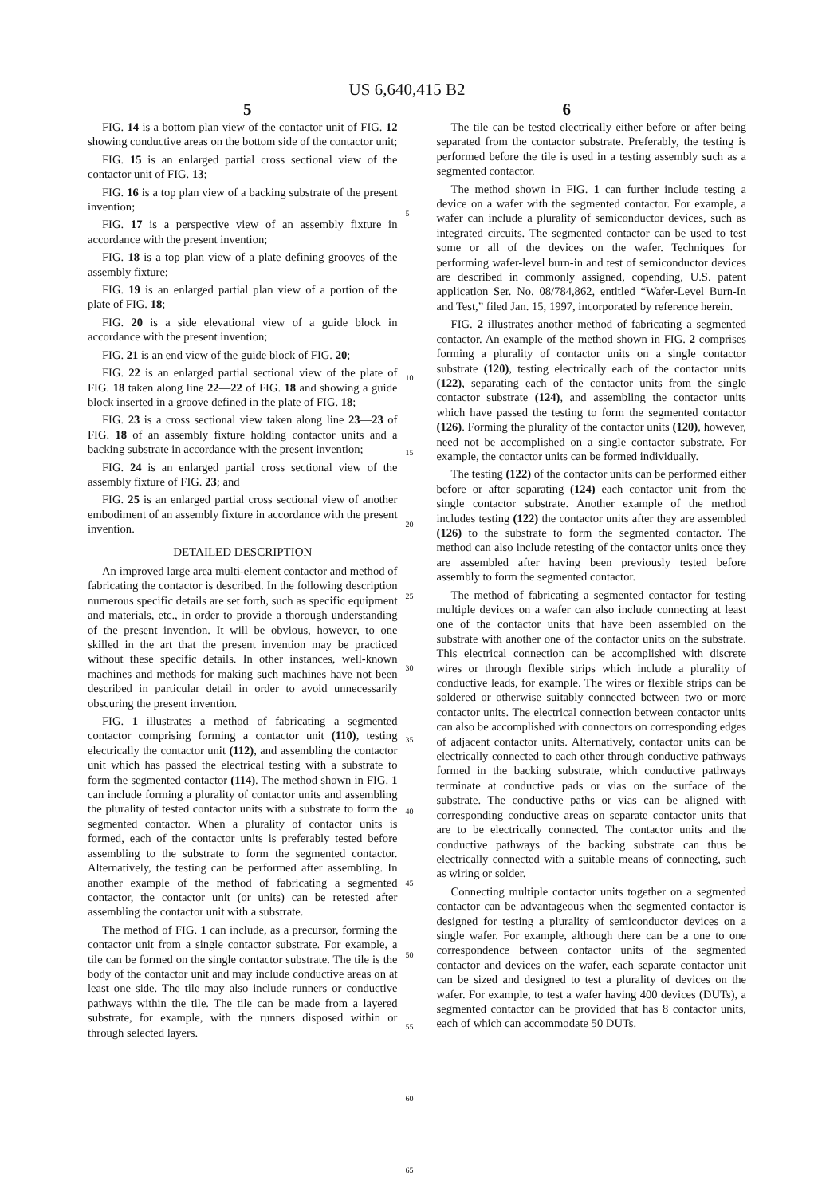US 6,640,415 B2
5 6
FIG. 14 is a bottom plan view of the contactor unit of FIG. 12 showing conductive areas on the bottom side of the contactor unit;
FIG. 15 is an enlarged partial cross sectional view of the contactor unit of FIG. 13;
FIG. 16 is a top plan view of a backing substrate of the present invention;
FIG. 17 is a perspective view of an assembly fixture in accordance with the present invention;
FIG. 18 is a top plan view of a plate defining grooves of the assembly fixture;
FIG. 19 is an enlarged partial plan view of a portion of the plate of FIG. 18;
FIG. 20 is a side elevational view of a guide block in accordance with the present invention;
FIG. 21 is an end view of the guide block of FIG. 20;
FIG. 22 is an enlarged partial sectional view of the plate of FIG. 18 taken along line 22—22 of FIG. 18 and showing a guide block inserted in a groove defined in the plate of FIG. 18;
FIG. 23 is a cross sectional view taken along line 23—23 of FIG. 18 of an assembly fixture holding contactor units and a backing substrate in accordance with the present invention;
FIG. 24 is an enlarged partial cross sectional view of the assembly fixture of FIG. 23; and
FIG. 25 is an enlarged partial cross sectional view of another embodiment of an assembly fixture in accordance with the present invention.
DETAILED DESCRIPTION
An improved large area multi-element contactor and method of fabricating the contactor is described. In the following description numerous specific details are set forth, such as specific equipment and materials, etc., in order to provide a thorough understanding of the present invention. It will be obvious, however, to one skilled in the art that the present invention may be practiced without these specific details. In other instances, well-known machines and methods for making such machines have not been described in particular detail in order to avoid unnecessarily obscuring the present invention.
FIG. 1 illustrates a method of fabricating a segmented contactor comprising forming a contactor unit (110), testing electrically the contactor unit (112), and assembling the contactor unit which has passed the electrical testing with a substrate to form the segmented contactor (114). The method shown in FIG. 1 can include forming a plurality of contactor units and assembling the plurality of tested contactor units with a substrate to form the segmented contactor. When a plurality of contactor units is formed, each of the contactor units is preferably tested before assembling to the substrate to form the segmented contactor. Alternatively, the testing can be performed after assembling. In another example of the method of fabricating a segmented contactor, the contactor unit (or units) can be retested after assembling the contactor unit with a substrate.
The method of FIG. 1 can include, as a precursor, forming the contactor unit from a single contactor substrate. For example, a tile can be formed on the single contactor substrate. The tile is the body of the contactor unit and may include conductive areas on at least one side. The tile may also include runners or conductive pathways within the tile. The tile can be made from a layered substrate, for example, with the runners disposed within or through selected layers.
5
10
15
20
25
30
35
40
45
50
55
60
65
The tile can be tested electrically either before or after being separated from the contactor substrate. Preferably, the testing is performed before the tile is used in a testing assembly such as a segmented contactor.
The method shown in FIG. 1 can further include testing a device on a wafer with the segmented contactor. For example, a wafer can include a plurality of semiconductor devices, such as integrated circuits. The segmented contactor can be used to test some or all of the devices on the wafer. Techniques for performing wafer-level burn-in and test of semiconductor devices are described in commonly assigned, copending, U.S. patent application Ser. No. 08/784,862, entitled “Wafer-Level Burn-In and Test,” filed Jan. 15, 1997, incorporated by reference herein.
FIG. 2 illustrates another method of fabricating a segmented contactor. An example of the method shown in FIG. 2 comprises forming a plurality of contactor units on a single contactor substrate (120), testing electrically each of the contactor units (122), separating each of the contactor units from the single contactor substrate (124), and assembling the contactor units which have passed the testing to form the segmented contactor (126). Forming the plurality of the contactor units (120), however, need not be accomplished on a single contactor substrate. For example, the contactor units can be formed individually.
The testing (122) of the contactor units can be performed either before or after separating (124) each contactor unit from the single contactor substrate. Another example of the method includes testing (122) the contactor units after they are assembled (126) to the substrate to form the segmented contactor. The method can also include retesting of the contactor units once they are assembled after having been previously tested before assembly to form the segmented contactor.
The method of fabricating a segmented contactor for testing multiple devices on a wafer can also include connecting at least one of the contactor units that have been assembled on the substrate with another one of the contactor units on the substrate. This electrical connection can be accomplished with discrete wires or through flexible strips which include a plurality of conductive leads, for example. The wires or flexible strips can be soldered or otherwise suitably connected between two or more contactor units. The electrical connection between contactor units can also be accomplished with connectors on corresponding edges of adjacent contactor units. Alternatively, contactor units can be electrically connected to each other through conductive pathways formed in the backing substrate, which conductive pathways terminate at conductive pads or vias on the surface of the substrate. The conductive paths or vias can be aligned with corresponding conductive areas on separate contactor units that are to be electrically connected. The contactor units and the conductive pathways of the backing substrate can thus be electrically connected with a suitable means of connecting, such as wiring or solder.
Connecting multiple contactor units together on a segmented contactor can be advantageous when the segmented contactor is designed for testing a plurality of semiconductor devices on a single wafer. For example, although there can be a one to one correspondence between contactor units of the segmented contactor and devices on the wafer, each separate contactor unit can be sized and designed to test a plurality of devices on the wafer. For example, to test a wafer having 400 devices (DUTs), a segmented contactor can be provided that has 8 contactor units, each of which can accommodate 50 DUTs.